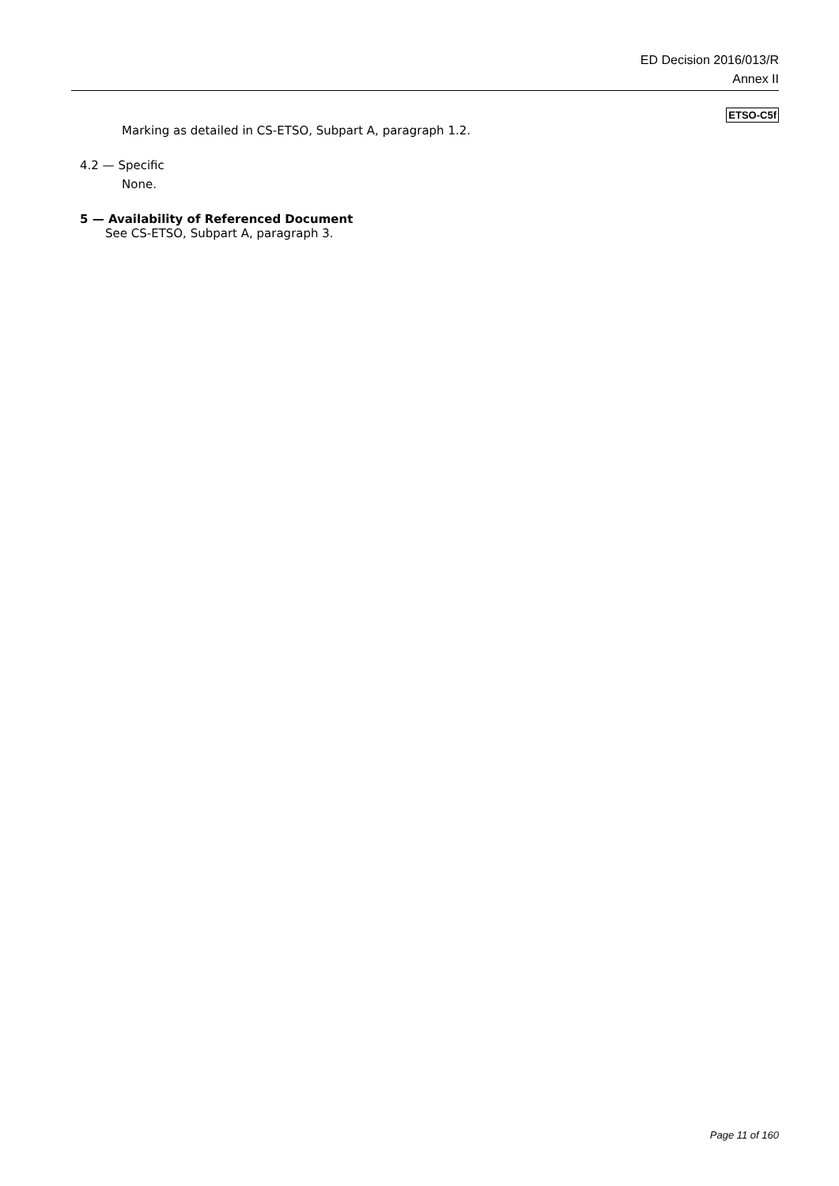ED Decision 2016/013/R
Annex II
ETSO-C5f
Marking as detailed in CS-ETSO, Subpart A, paragraph 1.2.
4.2 — Specific
None.
5 — Availability of Referenced Document
See CS-ETSO, Subpart A, paragraph 3.
Page 11 of 160